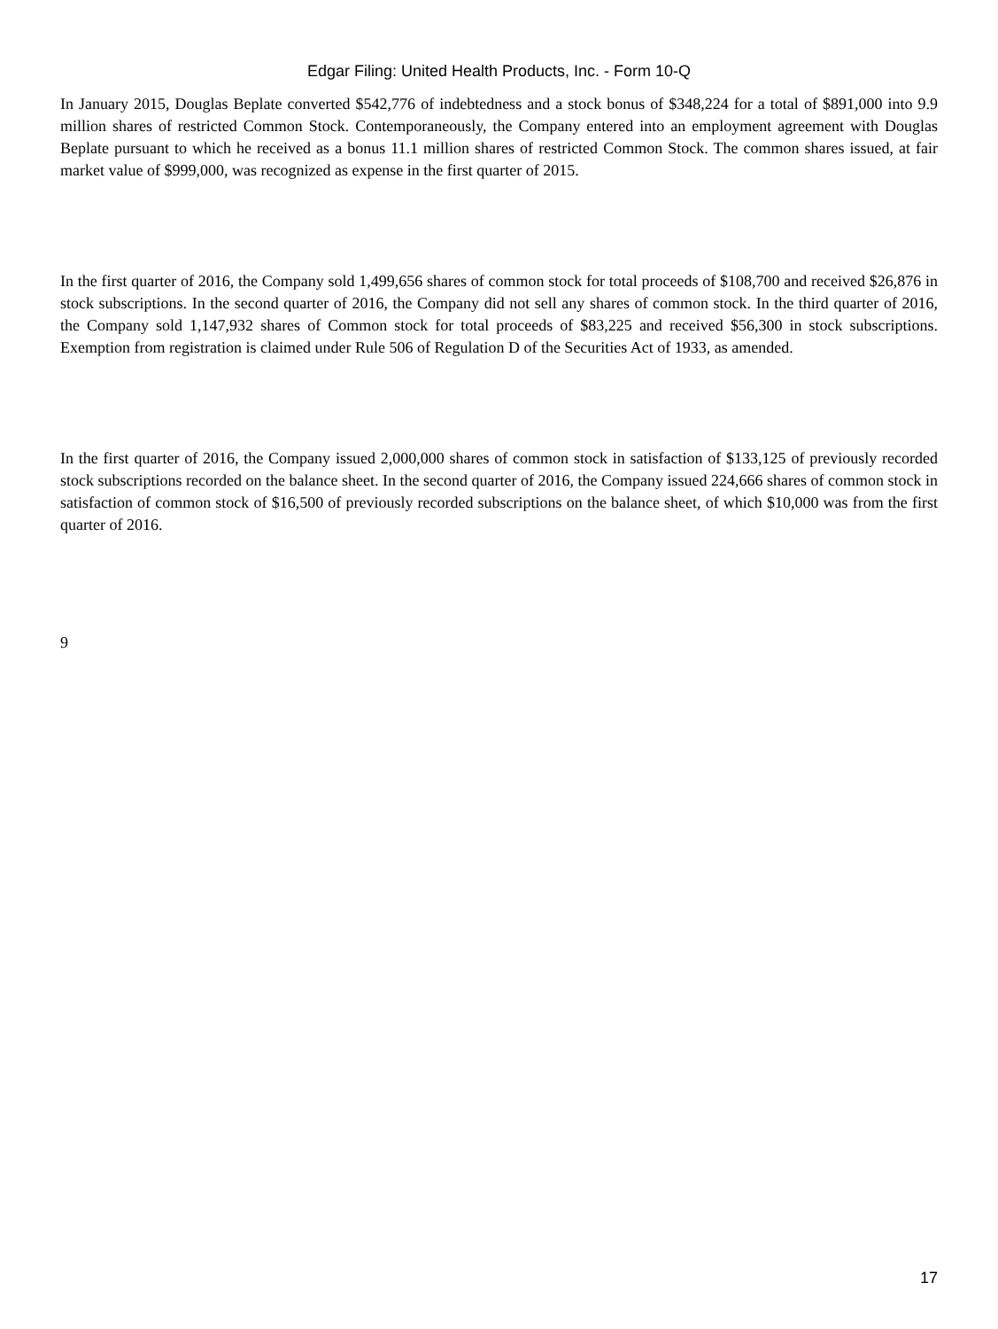Edgar Filing: United Health Products, Inc. - Form 10-Q
In January 2015, Douglas Beplate converted $542,776 of indebtedness and a stock bonus of $348,224 for a total of $891,000 into 9.9 million shares of restricted Common Stock. Contemporaneously, the Company entered into an employment agreement with Douglas Beplate pursuant to which he received as a bonus 11.1 million shares of restricted Common Stock. The common shares issued, at fair market value of $999,000, was recognized as expense in the first quarter of 2015.
In the first quarter of 2016, the Company sold 1,499,656 shares of common stock for total proceeds of $108,700 and received $26,876 in stock subscriptions. In the second quarter of 2016, the Company did not sell any shares of common stock. In the third quarter of 2016, the Company sold 1,147,932 shares of Common stock for total proceeds of $83,225 and received $56,300 in stock subscriptions. Exemption from registration is claimed under Rule 506 of Regulation D of the Securities Act of 1933, as amended.
In the first quarter of 2016, the Company issued 2,000,000 shares of common stock in satisfaction of $133,125 of previously recorded stock subscriptions recorded on the balance sheet. In the second quarter of 2016, the Company issued 224,666 shares of common stock in satisfaction of common stock of $16,500 of previously recorded subscriptions on the balance sheet, of which $10,000 was from the first quarter of 2016.
9
17